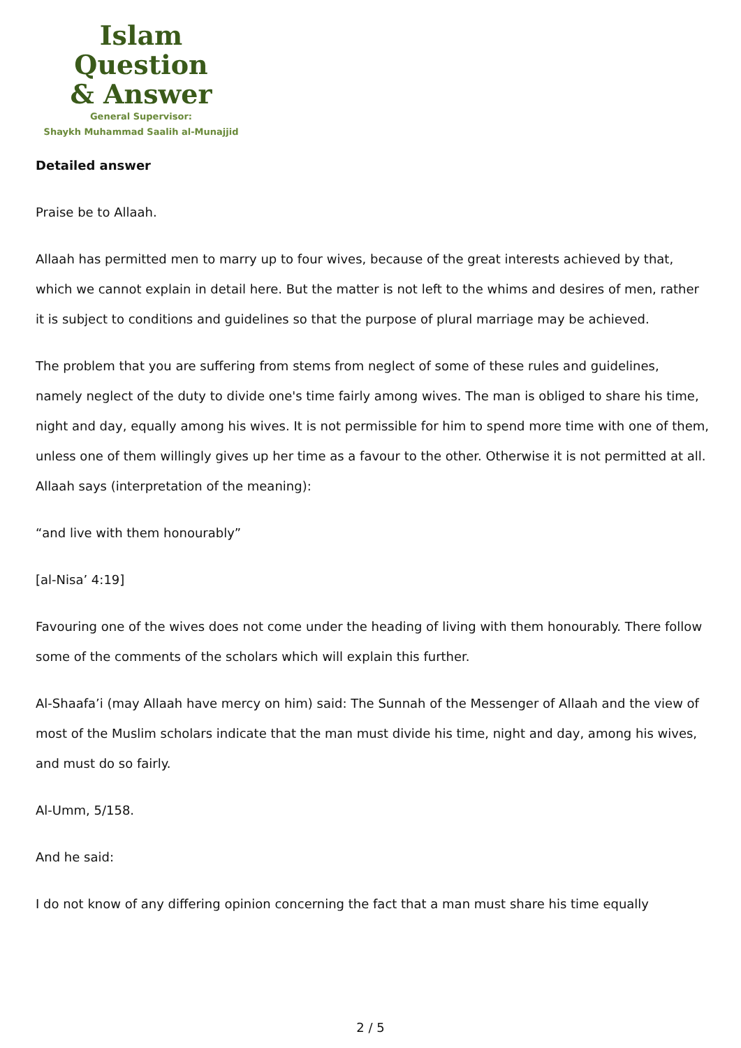Islam Question
& Answer
General Supervisor:
Shaykh Muhammad Saalih al-Munajjid
Detailed answer
Praise be to Allaah.
Allaah has permitted men to marry up to four wives, because of the great interests achieved by that, which we cannot explain in detail here. But the matter is not left to the whims and desires of men, rather it is subject to conditions and guidelines so that the purpose of plural marriage may be achieved.
The problem that you are suffering from stems from neglect of some of these rules and guidelines, namely neglect of the duty to divide one's time fairly among wives. The man is obliged to share his time, night and day, equally among his wives. It is not permissible for him to spend more time with one of them, unless one of them willingly gives up her time as a favour to the other. Otherwise it is not permitted at all. Allaah says (interpretation of the meaning):
“and live with them honourably”
[al-Nisa’ 4:19]
Favouring one of the wives does not come under the heading of living with them honourably. There follow some of the comments of the scholars which will explain this further.
Al-Shaafa’i (may Allaah have mercy on him) said: The Sunnah of the Messenger of Allaah and the view of most of the Muslim scholars indicate that the man must divide his time, night and day, among his wives, and must do so fairly.
Al-Umm, 5/158.
And he said:
I do not know of any differing opinion concerning the fact that a man must share his time equally
2 / 5